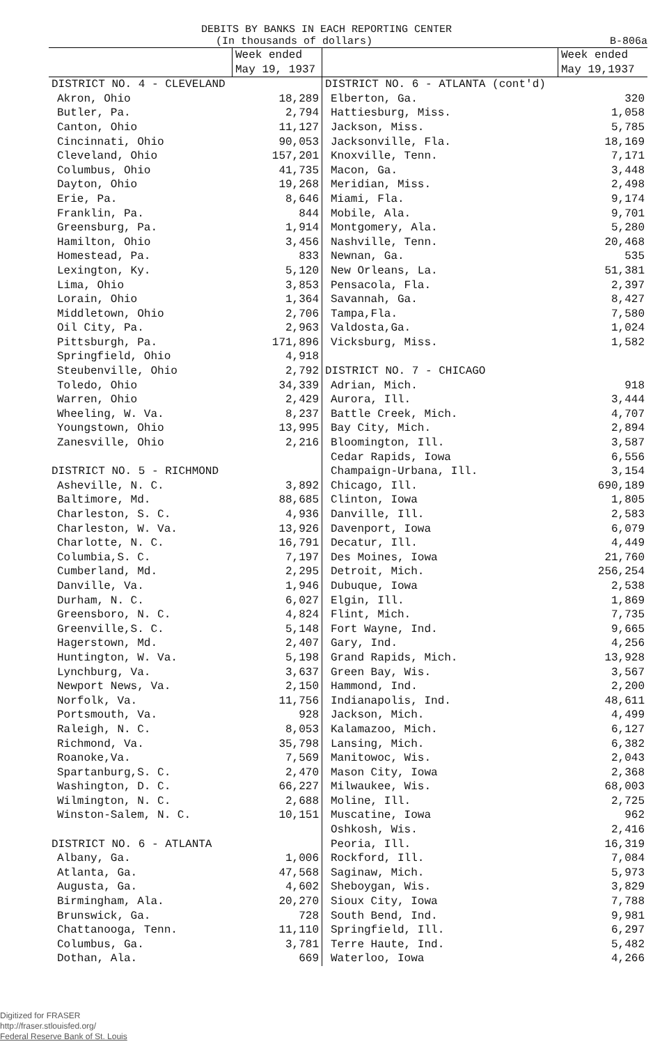DEBITS BY BANKS IN EACH REPORTING CENTER
(In thousands of dollars) B-806a
| | Week ended May 19, 1937 | | Week ended May 19,1937 |
| --- | --- | --- | --- |
| DISTRICT NO. 4 - CLEVELAND | | DISTRICT NO. 6 - ATLANTA (cont'd) | |
| Akron, Ohio | 18,289 | Elberton, Ga. | 320 |
| Butler, Pa. | 2,794 | Hattiesburg, Miss. | 1,058 |
| Canton, Ohio | 11,127 | Jackson, Miss. | 5,785 |
| Cincinnati, Ohio | 90,053 | Jacksonville, Fla. | 18,169 |
| Cleveland, Ohio | 157,201 | Knoxville, Tenn. | 7,171 |
| Columbus, Ohio | 41,735 | Macon, Ga. | 3,448 |
| Dayton, Ohio | 19,268 | Meridian, Miss. | 2,498 |
| Erie, Pa. | 8,646 | Miami, Fla. | 9,174 |
| Franklin, Pa. | 844 | Mobile, Ala. | 9,701 |
| Greensburg, Pa. | 1,914 | Montgomery, Ala. | 5,280 |
| Hamilton, Ohio | 3,456 | Nashville, Tenn. | 20,468 |
| Homestead, Pa. | 833 | Newnan, Ga. | 535 |
| Lexington, Ky. | 5,120 | New Orleans, La. | 51,381 |
| Lima, Ohio | 3,853 | Pensacola, Fla. | 2,397 |
| Lorain, Ohio | 1,364 | Savannah, Ga. | 8,427 |
| Middletown, Ohio | 2,706 | Tampa,Fla. | 7,580 |
| Oil City, Pa. | 2,963 | Valdosta,Ga. | 1,024 |
| Pittsburgh, Pa. | 171,896 | Vicksburg, Miss. | 1,582 |
| Springfield, Ohio | 4,918 | | |
| Steubenville, Ohio | 2,792 | DISTRICT NO. 7 - CHICAGO | |
| Toledo, Ohio | 34,339 | Adrian, Mich. | 918 |
| Warren, Ohio | 2,429 | Aurora, Ill. | 3,444 |
| Wheeling, W. Va. | 8,237 | Battle Creek, Mich. | 4,707 |
| Youngstown, Ohio | 13,995 | Bay City, Mich. | 2,894 |
| Zanesville, Ohio | 2,216 | Bloomington, Ill. | 3,587 |
| | | Cedar Rapids, Iowa | 6,556 |
| DISTRICT NO. 5 - RICHMOND | | Champaign-Urbana, Ill. | 3,154 |
| Asheville, N. C. | 3,892 | Chicago, Ill. | 690,189 |
| Baltimore, Md. | 88,685 | Clinton, Iowa | 1,805 |
| Charleston, S. C. | 4,936 | Danville, Ill. | 2,583 |
| Charleston, W. Va. | 13,926 | Davenport, Iowa | 6,079 |
| Charlotte, N. C. | 16,791 | Decatur, Ill. | 4,449 |
| Columbia,S. C. | 7,197 | Des Moines, Iowa | 21,760 |
| Cumberland, Md. | 2,295 | Detroit, Mich. | 256,254 |
| Danville, Va. | 1,946 | Dubuque, Iowa | 2,538 |
| Durham, N. C. | 6,027 | Elgin, Ill. | 1,869 |
| Greensboro, N. C. | 4,824 | Flint, Mich. | 7,735 |
| Greenville,S. C. | 5,148 | Fort Wayne, Ind. | 9,665 |
| Hagerstown, Md. | 2,407 | Gary, Ind. | 4,256 |
| Huntington, W. Va. | 5,198 | Grand Rapids, Mich. | 13,928 |
| Lynchburg, Va. | 3,637 | Green Bay, Wis. | 3,567 |
| Newport News, Va. | 2,150 | Hammond, Ind. | 2,200 |
| Norfolk, Va. | 11,756 | Indianapolis, Ind. | 48,611 |
| Portsmouth, Va. | 928 | Jackson, Mich. | 4,499 |
| Raleigh, N. C. | 8,053 | Kalamazoo, Mich. | 6,127 |
| Richmond, Va. | 35,798 | Lansing, Mich. | 6,382 |
| Roanoke,Va. | 7,569 | Manitowoc, Wis. | 2,043 |
| Spartanburg,S. C. | 2,470 | Mason City, Iowa | 2,368 |
| Washington, D. C. | 66,227 | Milwaukee, Wis. | 68,003 |
| Wilmington, N. C. | 2,688 | Moline, Ill. | 2,725 |
| Winston-Salem, N. C. | 10,151 | Muscatine, Iowa | 962 |
| | | Oshkosh, Wis. | 2,416 |
| DISTRICT NO. 6 - ATLANTA | | Peoria, Ill. | 16,319 |
| Albany, Ga. | 1,006 | Rockford, Ill. | 7,084 |
| Atlanta, Ga. | 47,568 | Saginaw, Mich. | 5,973 |
| Augusta, Ga. | 4,602 | Sheboygan, Wis. | 3,829 |
| Birmingham, Ala. | 20,270 | Sioux City, Iowa | 7,788 |
| Brunswick, Ga. | 728 | South Bend, Ind. | 9,981 |
| Chattanooga, Tenn. | 11,110 | Springfield, Ill. | 6,297 |
| Columbus, Ga. | 3,781 | Terre Haute, Ind. | 5,482 |
| Dothan, Ala. | 669 | Waterloo, Iowa | 4,266 |
Digitized for FRASER
http://fraser.stlouisfed.org/
Federal Reserve Bank of St. Louis